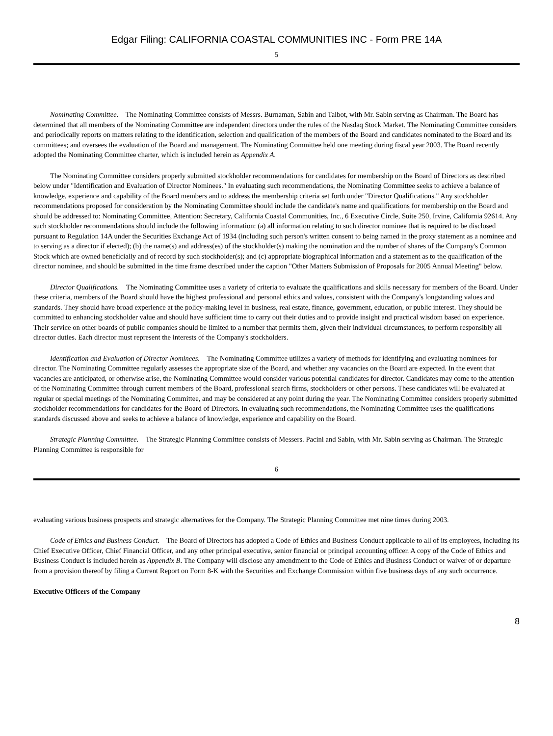Edgar Filing: CALIFORNIA COASTAL COMMUNITIES INC - Form PRE 14A
5
Nominating Committee. The Nominating Committee consists of Messrs. Burnaman, Sabin and Talbot, with Mr. Sabin serving as Chairman. The Board has determined that all members of the Nominating Committee are independent directors under the rules of the Nasdaq Stock Market. The Nominating Committee considers and periodically reports on matters relating to the identification, selection and qualification of the members of the Board and candidates nominated to the Board and its committees; and oversees the evaluation of the Board and management. The Nominating Committee held one meeting during fiscal year 2003. The Board recently adopted the Nominating Committee charter, which is included herein as Appendix A.
The Nominating Committee considers properly submitted stockholder recommendations for candidates for membership on the Board of Directors as described below under "Identification and Evaluation of Director Nominees." In evaluating such recommendations, the Nominating Committee seeks to achieve a balance of knowledge, experience and capability of the Board members and to address the membership criteria set forth under "Director Qualifications." Any stockholder recommendations proposed for consideration by the Nominating Committee should include the candidate's name and qualifications for membership on the Board and should be addressed to: Nominating Committee, Attention: Secretary, California Coastal Communities, Inc., 6 Executive Circle, Suite 250, Irvine, California 92614. Any such stockholder recommendations should include the following information: (a) all information relating to such director nominee that is required to be disclosed pursuant to Regulation 14A under the Securities Exchange Act of 1934 (including such person's written consent to being named in the proxy statement as a nominee and to serving as a director if elected); (b) the name(s) and address(es) of the stockholder(s) making the nomination and the number of shares of the Company's Common Stock which are owned beneficially and of record by such stockholder(s); and (c) appropriate biographical information and a statement as to the qualification of the director nominee, and should be submitted in the time frame described under the caption "Other Matters Submission of Proposals for 2005 Annual Meeting" below.
Director Qualifications. The Nominating Committee uses a variety of criteria to evaluate the qualifications and skills necessary for members of the Board. Under these criteria, members of the Board should have the highest professional and personal ethics and values, consistent with the Company's longstanding values and standards. They should have broad experience at the policy-making level in business, real estate, finance, government, education, or public interest. They should be committed to enhancing stockholder value and should have sufficient time to carry out their duties and to provide insight and practical wisdom based on experience. Their service on other boards of public companies should be limited to a number that permits them, given their individual circumstances, to perform responsibly all director duties. Each director must represent the interests of the Company's stockholders.
Identification and Evaluation of Director Nominees. The Nominating Committee utilizes a variety of methods for identifying and evaluating nominees for director. The Nominating Committee regularly assesses the appropriate size of the Board, and whether any vacancies on the Board are expected. In the event that vacancies are anticipated, or otherwise arise, the Nominating Committee would consider various potential candidates for director. Candidates may come to the attention of the Nominating Committee through current members of the Board, professional search firms, stockholders or other persons. These candidates will be evaluated at regular or special meetings of the Nominating Committee, and may be considered at any point during the year. The Nominating Committee considers properly submitted stockholder recommendations for candidates for the Board of Directors. In evaluating such recommendations, the Nominating Committee uses the qualifications standards discussed above and seeks to achieve a balance of knowledge, experience and capability on the Board.
Strategic Planning Committee. The Strategic Planning Committee consists of Messers. Pacini and Sabin, with Mr. Sabin serving as Chairman. The Strategic Planning Committee is responsible for
6
evaluating various business prospects and strategic alternatives for the Company. The Strategic Planning Committee met nine times during 2003.
Code of Ethics and Business Conduct. The Board of Directors has adopted a Code of Ethics and Business Conduct applicable to all of its employees, including its Chief Executive Officer, Chief Financial Officer, and any other principal executive, senior financial or principal accounting officer. A copy of the Code of Ethics and Business Conduct is included herein as Appendix B. The Company will disclose any amendment to the Code of Ethics and Business Conduct or waiver of or departure from a provision thereof by filing a Current Report on Form 8-K with the Securities and Exchange Commission within five business days of any such occurrence.
Executive Officers of the Company
8